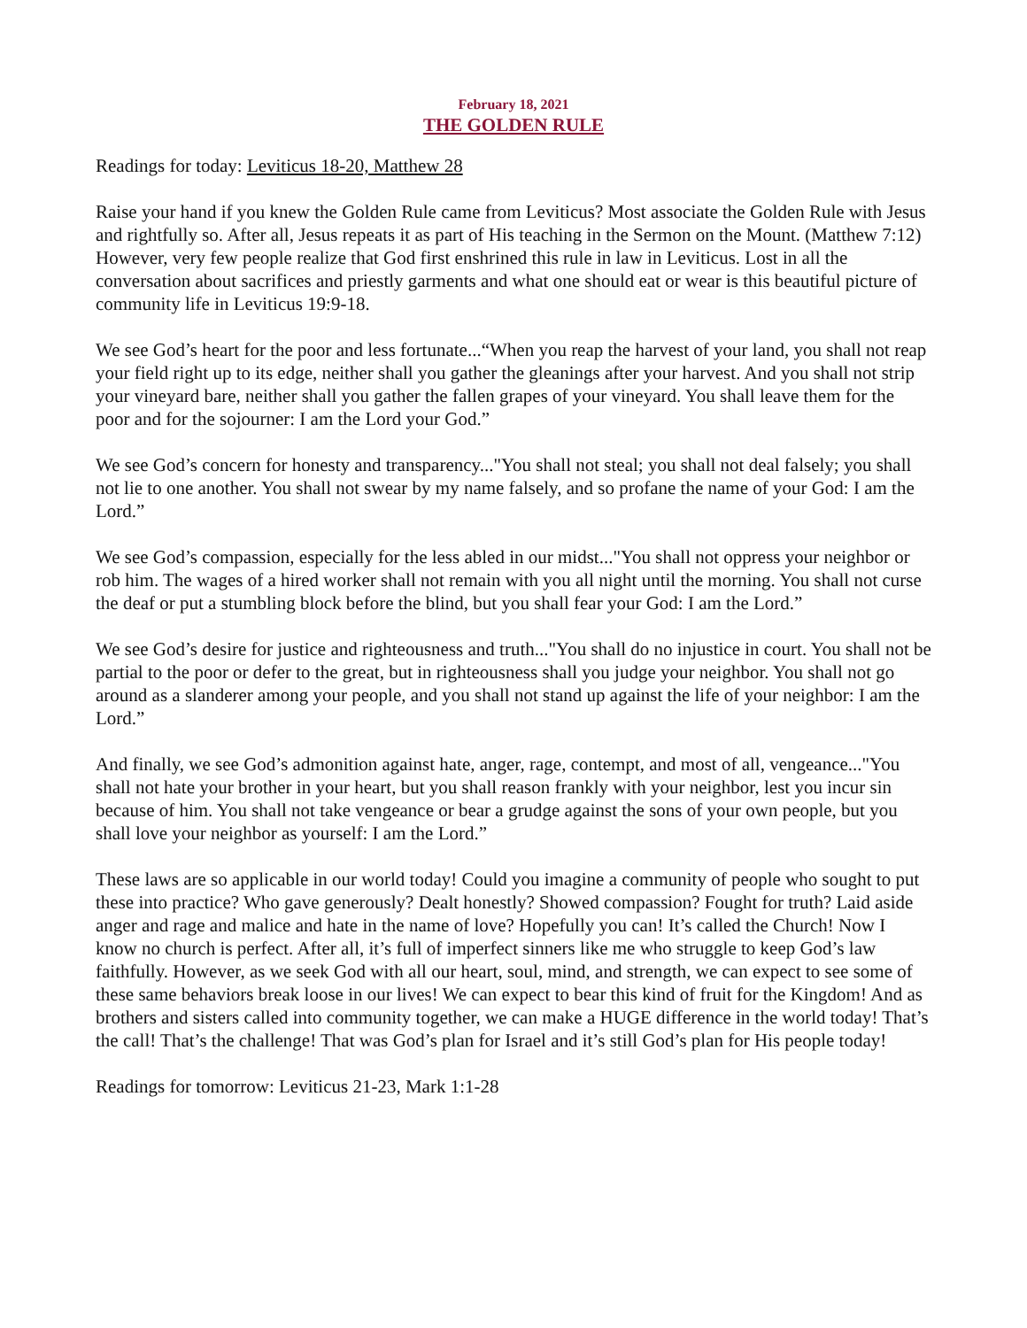February 18, 2021
THE GOLDEN RULE
Readings for today: Leviticus 18-20, Matthew 28
Raise your hand if you knew the Golden Rule came from Leviticus? Most associate the Golden Rule with Jesus and rightfully so. After all, Jesus repeats it as part of His teaching in the Sermon on the Mount. (Matthew 7:12) However, very few people realize that God first enshrined this rule in law in Leviticus. Lost in all the conversation about sacrifices and priestly garments and what one should eat or wear is this beautiful picture of community life in Leviticus 19:9-18.
We see God’s heart for the poor and less fortunate...“When you reap the harvest of your land, you shall not reap your field right up to its edge, neither shall you gather the gleanings after your harvest. And you shall not strip your vineyard bare, neither shall you gather the fallen grapes of your vineyard. You shall leave them for the poor and for the sojourner: I am the Lord your God.”
We see God’s concern for honesty and transparency..."You shall not steal; you shall not deal falsely; you shall not lie to one another. You shall not swear by my name falsely, and so profane the name of your God: I am the Lord.”
We see God’s compassion, especially for the less abled in our midst..."You shall not oppress your neighbor or rob him. The wages of a hired worker shall not remain with you all night until the morning. You shall not curse the deaf or put a stumbling block before the blind, but you shall fear your God: I am the Lord.”
We see God’s desire for justice and righteousness and truth..."You shall do no injustice in court. You shall not be partial to the poor or defer to the great, but in righteousness shall you judge your neighbor. You shall not go around as a slanderer among your people, and you shall not stand up against the life of your neighbor: I am the Lord.”
And finally, we see God’s admonition against hate, anger, rage, contempt, and most of all, vengeance..."You shall not hate your brother in your heart, but you shall reason frankly with your neighbor, lest you incur sin because of him. You shall not take vengeance or bear a grudge against the sons of your own people, but you shall love your neighbor as yourself: I am the Lord.”
These laws are so applicable in our world today! Could you imagine a community of people who sought to put these into practice? Who gave generously? Dealt honestly? Showed compassion? Fought for truth? Laid aside anger and rage and malice and hate in the name of love? Hopefully you can! It’s called the Church! Now I know no church is perfect. After all, it’s full of imperfect sinners like me who struggle to keep God’s law faithfully. However, as we seek God with all our heart, soul, mind, and strength, we can expect to see some of these same behaviors break loose in our lives! We can expect to bear this kind of fruit for the Kingdom! And as brothers and sisters called into community together, we can make a HUGE difference in the world today! That’s the call! That’s the challenge! That was God’s plan for Israel and it’s still God’s plan for His people today!
Readings for tomorrow: Leviticus 21-23, Mark 1:1-28